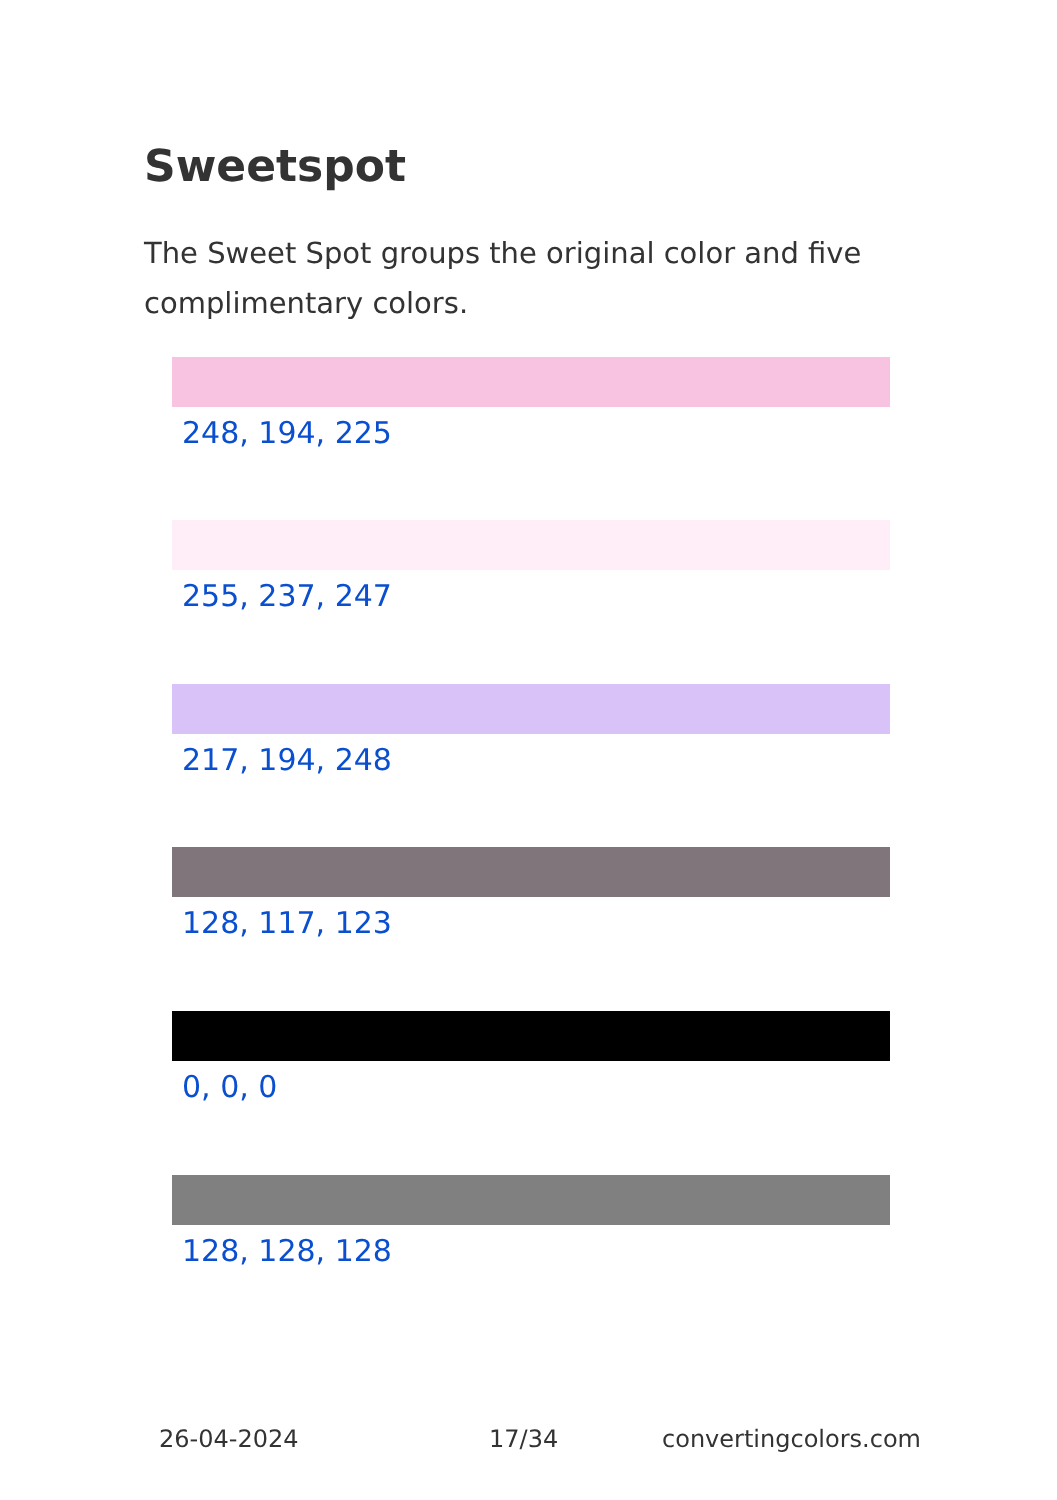Sweetspot
The Sweet Spot groups the original color and five complimentary colors.
248, 194, 225
255, 237, 247
217, 194, 248
128, 117, 123
0, 0, 0
128, 128, 128
26-04-2024 17/34 convertingcolors.com